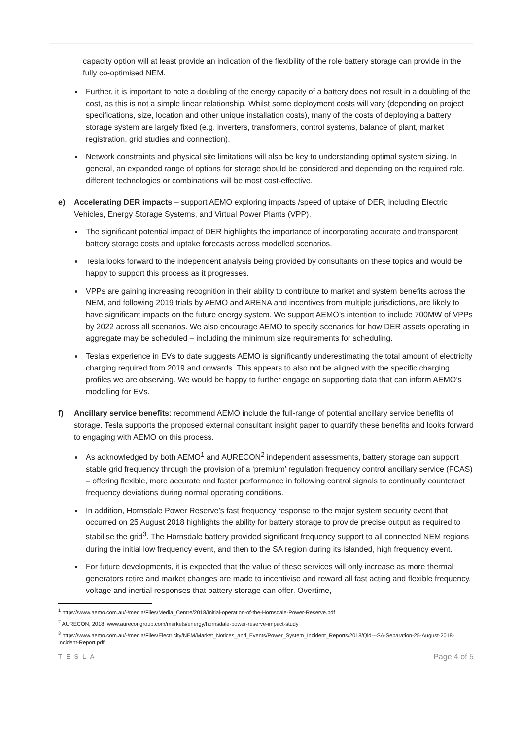capacity option will at least provide an indication of the flexibility of the role battery storage can provide in the fully co-optimised NEM.
Further, it is important to note a doubling of the energy capacity of a battery does not result in a doubling of the cost, as this is not a simple linear relationship. Whilst some deployment costs will vary (depending on project specifications, size, location and other unique installation costs), many of the costs of deploying a battery storage system are largely fixed (e.g. inverters, transformers, control systems, balance of plant, market registration, grid studies and connection).
Network constraints and physical site limitations will also be key to understanding optimal system sizing. In general, an expanded range of options for storage should be considered and depending on the required role, different technologies or combinations will be most cost-effective.
e) Accelerating DER impacts – support AEMO exploring impacts /speed of uptake of DER, including Electric Vehicles, Energy Storage Systems, and Virtual Power Plants (VPP).
The significant potential impact of DER highlights the importance of incorporating accurate and transparent battery storage costs and uptake forecasts across modelled scenarios.
Tesla looks forward to the independent analysis being provided by consultants on these topics and would be happy to support this process as it progresses.
VPPs are gaining increasing recognition in their ability to contribute to market and system benefits across the NEM, and following 2019 trials by AEMO and ARENA and incentives from multiple jurisdictions, are likely to have significant impacts on the future energy system. We support AEMO’s intention to include 700MW of VPPs by 2022 across all scenarios. We also encourage AEMO to specify scenarios for how DER assets operating in aggregate may be scheduled – including the minimum size requirements for scheduling.
Tesla’s experience in EVs to date suggests AEMO is significantly underestimating the total amount of electricity charging required from 2019 and onwards. This appears to also not be aligned with the specific charging profiles we are observing. We would be happy to further engage on supporting data that can inform AEMO’s modelling for EVs.
f) Ancillary service benefits: recommend AEMO include the full-range of potential ancillary service benefits of storage. Tesla supports the proposed external consultant insight paper to quantify these benefits and looks forward to engaging with AEMO on this process.
As acknowledged by both AEMO<sup>1</sup> and AURECON<sup>2</sup> independent assessments, battery storage can support stable grid frequency through the provision of a ‘premium’ regulation frequency control ancillary service (FCAS) – offering flexible, more accurate and faster performance in following control signals to continually counteract frequency deviations during normal operating conditions.
In addition, Hornsdale Power Reserve’s fast frequency response to the major system security event that occurred on 25 August 2018 highlights the ability for battery storage to provide precise output as required to stabilise the grid<sup>3</sup>. The Hornsdale battery provided significant frequency support to all connected NEM regions during the initial low frequency event, and then to the SA region during its islanded, high frequency event.
For future developments, it is expected that the value of these services will only increase as more thermal generators retire and market changes are made to incentivise and reward all fast acting and flexible frequency, voltage and inertial responses that battery storage can offer. Overtime,
<sup>1</sup> https://www.aemo.com.au/-/media/Files/Media_Centre/2018/Initial-operation-of-the-Hornsdale-Power-Reserve.pdf
<sup>2</sup> AURECON, 2018: www.aurecongroup.com/markets/energy/hornsdale-power-reserve-impact-study
<sup>3</sup> https://www.aemo.com.au/-/media/Files/Electricity/NEM/Market_Notices_and_Events/Power_System_Incident_Reports/2018/Qld---SA-Separation-25-August-2018-Incident-Report.pdf
TESLA Page 4 of 5